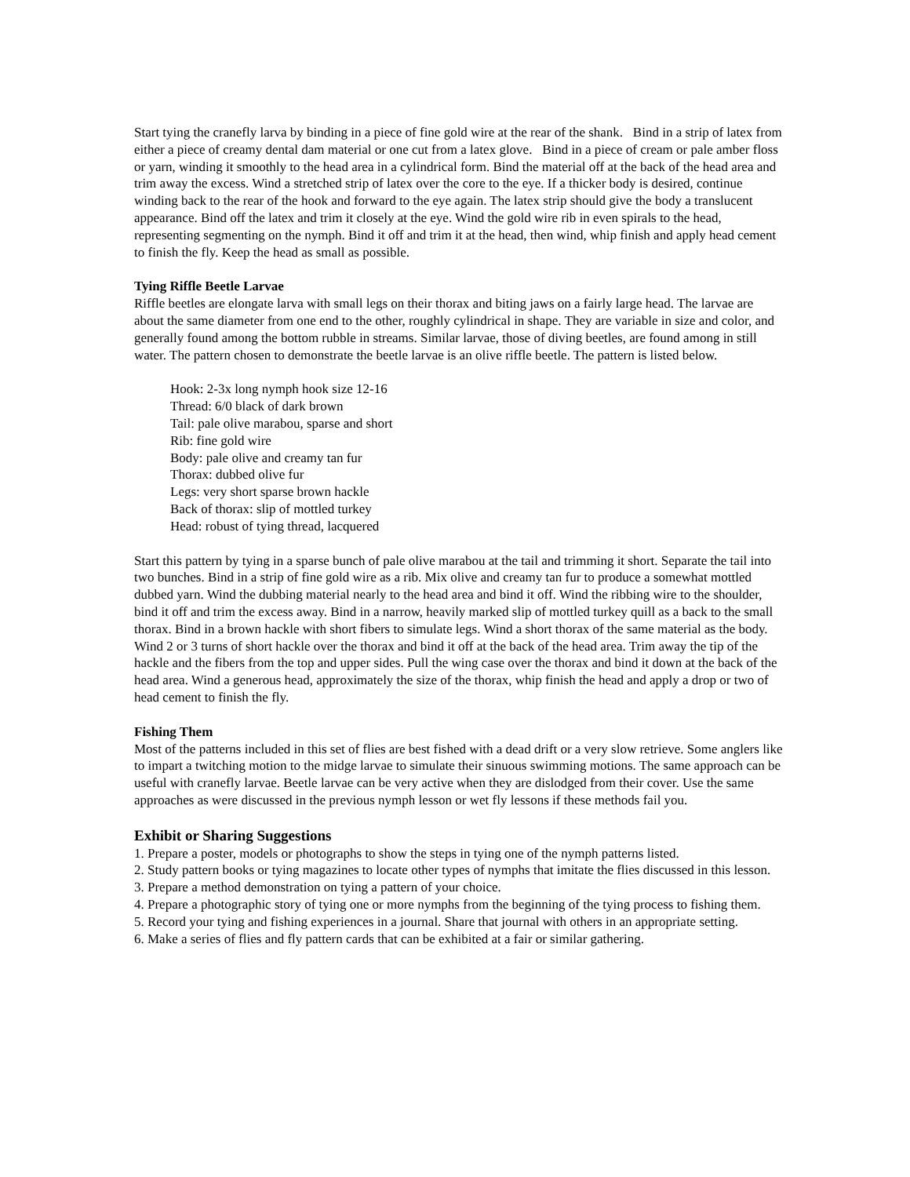Start tying the cranefly larva by binding in a piece of fine gold wire at the rear of the shank. Bind in a strip of latex from either a piece of creamy dental dam material or one cut from a latex glove. Bind in a piece of cream or pale amber floss or yarn, winding it smoothly to the head area in a cylindrical form. Bind the material off at the back of the head area and trim away the excess. Wind a stretched strip of latex over the core to the eye. If a thicker body is desired, continue winding back to the rear of the hook and forward to the eye again. The latex strip should give the body a translucent appearance. Bind off the latex and trim it closely at the eye. Wind the gold wire rib in even spirals to the head, representing segmenting on the nymph. Bind it off and trim it at the head, then wind, whip finish and apply head cement to finish the fly. Keep the head as small as possible.
Tying Riffle Beetle Larvae
Riffle beetles are elongate larva with small legs on their thorax and biting jaws on a fairly large head. The larvae are about the same diameter from one end to the other, roughly cylindrical in shape. They are variable in size and color, and generally found among the bottom rubble in streams. Similar larvae, those of diving beetles, are found among in still water. The pattern chosen to demonstrate the beetle larvae is an olive riffle beetle. The pattern is listed below.
Hook: 2-3x long nymph hook size 12-16
Thread: 6/0 black of dark brown
Tail: pale olive marabou, sparse and short
Rib: fine gold wire
Body: pale olive and creamy tan fur
Thorax: dubbed olive fur
Legs: very short sparse brown hackle
Back of thorax: slip of mottled turkey
Head: robust of tying thread, lacquered
Start this pattern by tying in a sparse bunch of pale olive marabou at the tail and trimming it short. Separate the tail into two bunches. Bind in a strip of fine gold wire as a rib. Mix olive and creamy tan fur to produce a somewhat mottled dubbed yarn. Wind the dubbing material nearly to the head area and bind it off. Wind the ribbing wire to the shoulder, bind it off and trim the excess away. Bind in a narrow, heavily marked slip of mottled turkey quill as a back to the small thorax. Bind in a brown hackle with short fibers to simulate legs. Wind a short thorax of the same material as the body. Wind 2 or 3 turns of short hackle over the thorax and bind it off at the back of the head area. Trim away the tip of the hackle and the fibers from the top and upper sides. Pull the wing case over the thorax and bind it down at the back of the head area. Wind a generous head, approximately the size of the thorax, whip finish the head and apply a drop or two of head cement to finish the fly.
Fishing Them
Most of the patterns included in this set of flies are best fished with a dead drift or a very slow retrieve. Some anglers like to impart a twitching motion to the midge larvae to simulate their sinuous swimming motions. The same approach can be useful with cranefly larvae. Beetle larvae can be very active when they are dislodged from their cover. Use the same approaches as were discussed in the previous nymph lesson or wet fly lessons if these methods fail you.
Exhibit or Sharing Suggestions
1. Prepare a poster, models or photographs to show the steps in tying one of the nymph patterns listed.
2. Study pattern books or tying magazines to locate other types of nymphs that imitate the flies discussed in this lesson.
3. Prepare a method demonstration on tying a pattern of your choice.
4. Prepare a photographic story of tying one or more nymphs from the beginning of the tying process to fishing them.
5. Record your tying and fishing experiences in a journal. Share that journal with others in an appropriate setting.
6. Make a series of flies and fly pattern cards that can be exhibited at a fair or similar gathering.